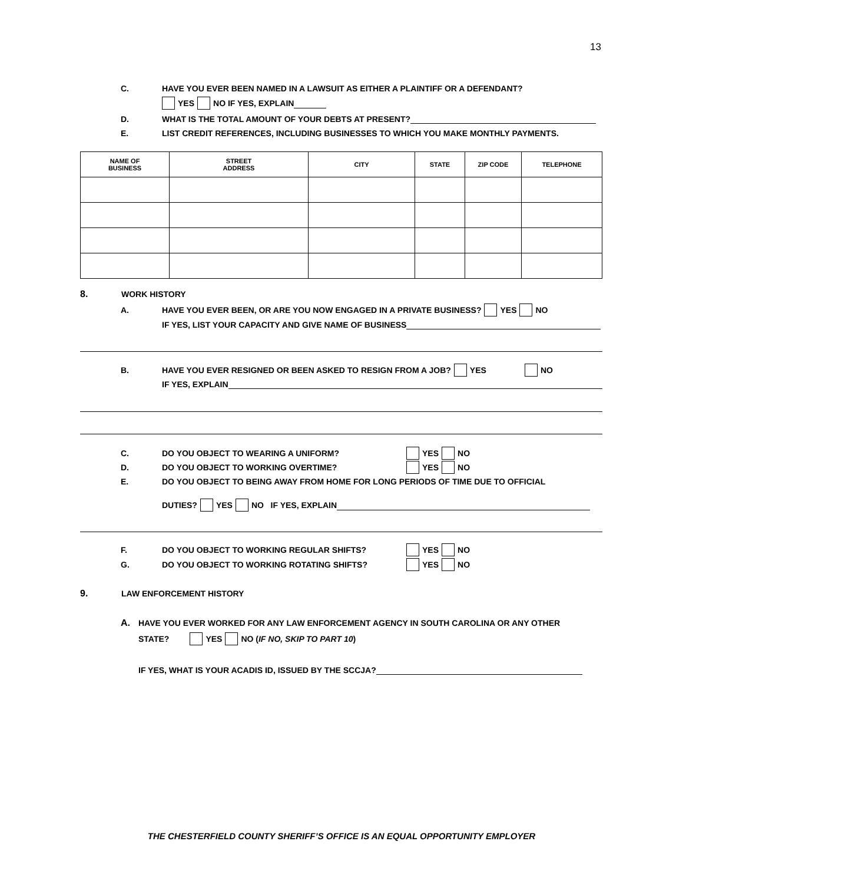13
C. HAVE YOU EVER BEEN NAMED IN A LAWSUIT AS EITHER A PLAINTIFF OR A DEFENDANT?
YES NO IF YES, EXPLAIN
D. WHAT IS THE TOTAL AMOUNT OF YOUR DEBTS AT PRESENT?
E. LIST CREDIT REFERENCES, INCLUDING BUSINESSES TO WHICH YOU MAKE MONTHLY PAYMENTS.
| NAME OF BUSINESS | STREET ADDRESS | CITY | STATE | ZIP CODE | TELEPHONE |
| --- | --- | --- | --- | --- | --- |
8. WORK HISTORY
A. HAVE YOU EVER BEEN, OR ARE YOU NOW ENGAGED IN A PRIVATE BUSINESS? YES NO
IF YES, LIST YOUR CAPACITY AND GIVE NAME OF BUSINESS
B. HAVE YOU EVER RESIGNED OR BEEN ASKED TO RESIGN FROM A JOB? YES NO
IF YES, EXPLAIN
C. DO YOU OBJECT TO WEARING A UNIFORM? YES NO
D. DO YOU OBJECT TO WORKING OVERTIME? YES NO
E. DO YOU OBJECT TO BEING AWAY FROM HOME FOR LONG PERIODS OF TIME DUE TO OFFICIAL
DUTIES? YES NO IF YES, EXPLAIN
F. DO YOU OBJECT TO WORKING REGULAR SHIFTS? YES NO
G. DO YOU OBJECT TO WORKING ROTATING SHIFTS? YES NO
9. LAW ENFORCEMENT HISTORY
A. HAVE YOU EVER WORKED FOR ANY LAW ENFORCEMENT AGENCY IN SOUTH CAROLINA OR ANY OTHER
STATE? YES NO (IF NO, SKIP TO PART 10)
IF YES, WHAT IS YOUR ACADIS ID, ISSUED BY THE SCCJA?
THE CHESTERFIELD COUNTY SHERIFF’S OFFICE IS AN EQUAL OPPORTUNITY EMPLOYER